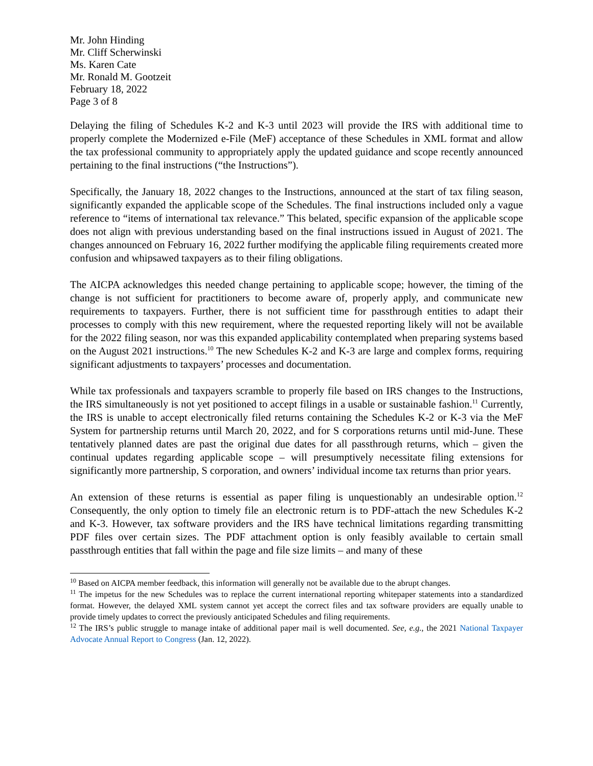Mr. John Hinding
Mr. Cliff Scherwinski
Ms. Karen Cate
Mr. Ronald M. Gootzeit
February 18, 2022
Page 3 of 8
Delaying the filing of Schedules K-2 and K-3 until 2023 will provide the IRS with additional time to properly complete the Modernized e-File (MeF) acceptance of these Schedules in XML format and allow the tax professional community to appropriately apply the updated guidance and scope recently announced pertaining to the final instructions (“the Instructions”).
Specifically, the January 18, 2022 changes to the Instructions, announced at the start of tax filing season, significantly expanded the applicable scope of the Schedules. The final instructions included only a vague reference to “items of international tax relevance.” This belated, specific expansion of the applicable scope does not align with previous understanding based on the final instructions issued in August of 2021. The changes announced on February 16, 2022 further modifying the applicable filing requirements created more confusion and whipsawed taxpayers as to their filing obligations.
The AICPA acknowledges this needed change pertaining to applicable scope; however, the timing of the change is not sufficient for practitioners to become aware of, properly apply, and communicate new requirements to taxpayers. Further, there is not sufficient time for passthrough entities to adapt their processes to comply with this new requirement, where the requested reporting likely will not be available for the 2022 filing season, nor was this expanded applicability contemplated when preparing systems based on the August 2021 instructions.<sup>10</sup> The new Schedules K-2 and K-3 are large and complex forms, requiring significant adjustments to taxpayers’ processes and documentation.
While tax professionals and taxpayers scramble to properly file based on IRS changes to the Instructions, the IRS simultaneously is not yet positioned to accept filings in a usable or sustainable fashion.<sup>11</sup> Currently, the IRS is unable to accept electronically filed returns containing the Schedules K-2 or K-3 via the MeF System for partnership returns until March 20, 2022, and for S corporations returns until mid-June. These tentatively planned dates are past the original due dates for all passthrough returns, which – given the continual updates regarding applicable scope – will presumptively necessitate filing extensions for significantly more partnership, S corporation, and owners’ individual income tax returns than prior years.
An extension of these returns is essential as paper filing is unquestionably an undesirable option.<sup>12</sup> Consequently, the only option to timely file an electronic return is to PDF-attach the new Schedules K-2 and K-3. However, tax software providers and the IRS have technical limitations regarding transmitting PDF files over certain sizes. The PDF attachment option is only feasibly available to certain small passthrough entities that fall within the page and file size limits – and many of these
<sup>10</sup> Based on AICPA member feedback, this information will generally not be available due to the abrupt changes.
<sup>11</sup> The impetus for the new Schedules was to replace the current international reporting whitepaper statements into a standardized format. However, the delayed XML system cannot yet accept the correct files and tax software providers are equally unable to provide timely updates to correct the previously anticipated Schedules and filing requirements.
<sup>12</sup> The IRS’s public struggle to manage intake of additional paper mail is well documented. See, e.g., the 2021 National Taxpayer Advocate Annual Report to Congress (Jan. 12, 2022).